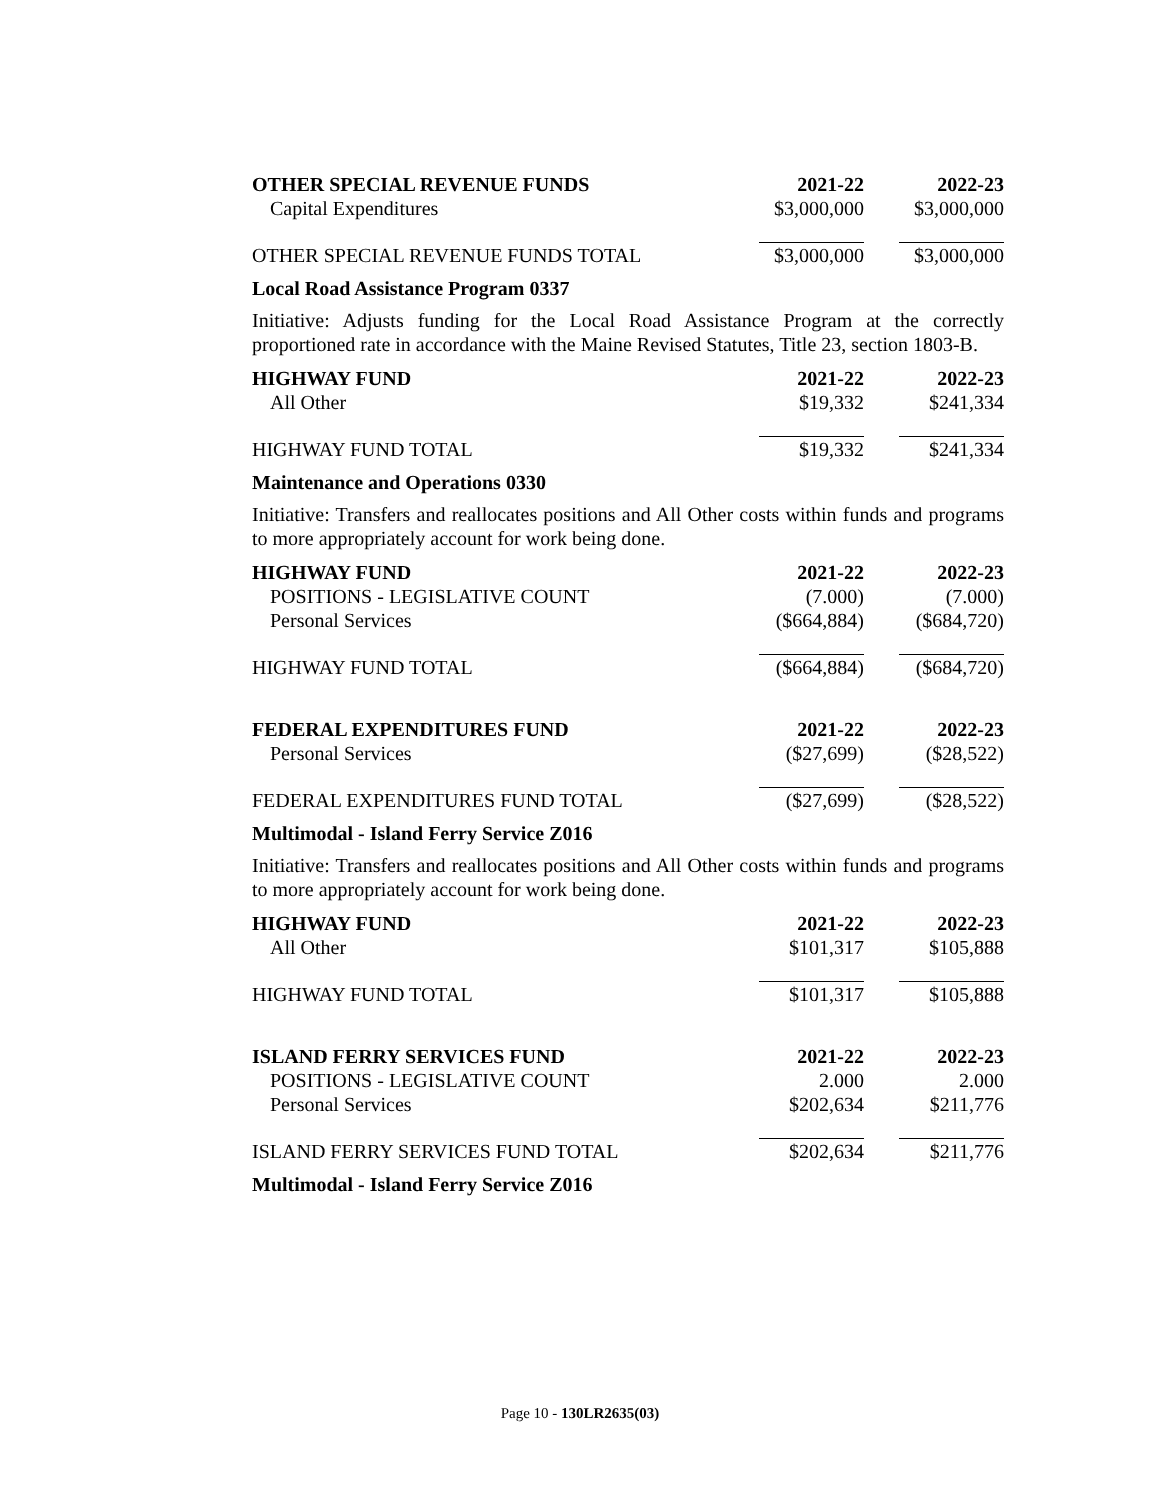| OTHER SPECIAL REVENUE FUNDS | 2021-22 | 2022-23 |
| --- | --- | --- |
| Capital Expenditures | $3,000,000 | $3,000,000 |
| OTHER SPECIAL REVENUE FUNDS TOTAL | $3,000,000 | $3,000,000 |
Local Road Assistance Program 0337
Initiative: Adjusts funding for the Local Road Assistance Program at the correctly proportioned rate in accordance with the Maine Revised Statutes, Title 23, section 1803-B.
| HIGHWAY FUND | 2021-22 | 2022-23 |
| --- | --- | --- |
| All Other | $19,332 | $241,334 |
| HIGHWAY FUND TOTAL | $19,332 | $241,334 |
Maintenance and Operations 0330
Initiative: Transfers and reallocates positions and All Other costs within funds and programs to more appropriately account for work being done.
| HIGHWAY FUND | 2021-22 | 2022-23 |
| --- | --- | --- |
| POSITIONS - LEGISLATIVE COUNT | (7.000) | (7.000) |
| Personal Services | ($664,884) | ($684,720) |
| HIGHWAY FUND TOTAL | ($664,884) | ($684,720) |
| FEDERAL EXPENDITURES FUND | 2021-22 | 2022-23 |
| --- | --- | --- |
| Personal Services | ($27,699) | ($28,522) |
| FEDERAL EXPENDITURES FUND TOTAL | ($27,699) | ($28,522) |
Multimodal - Island Ferry Service Z016
Initiative: Transfers and reallocates positions and All Other costs within funds and programs to more appropriately account for work being done.
| HIGHWAY FUND | 2021-22 | 2022-23 |
| --- | --- | --- |
| All Other | $101,317 | $105,888 |
| HIGHWAY FUND TOTAL | $101,317 | $105,888 |
| ISLAND FERRY SERVICES FUND | 2021-22 | 2022-23 |
| --- | --- | --- |
| POSITIONS - LEGISLATIVE COUNT | 2.000 | 2.000 |
| Personal Services | $202,634 | $211,776 |
| ISLAND FERRY SERVICES FUND TOTAL | $202,634 | $211,776 |
Multimodal - Island Ferry Service Z016
Page 10 - 130LR2635(03)